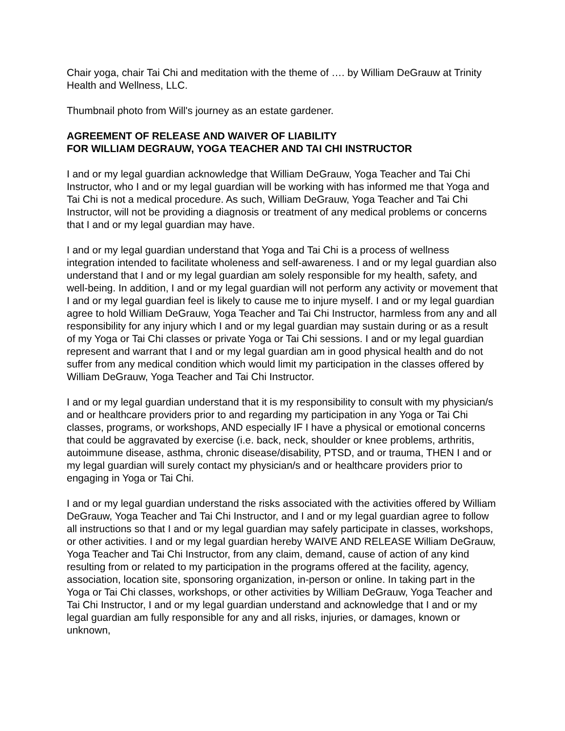Chair yoga, chair Tai Chi and meditation with the theme of …. by William DeGrauw at Trinity Health and Wellness, LLC.
Thumbnail photo from Will's journey as an estate gardener.
AGREEMENT OF RELEASE AND WAIVER OF LIABILITY
FOR WILLIAM DEGRAUW, YOGA TEACHER AND TAI CHI INSTRUCTOR
I and or my legal guardian acknowledge that William DeGrauw, Yoga Teacher and Tai Chi Instructor, who I and or my legal guardian will be working with has informed me that Yoga and Tai Chi is not a medical procedure. As such, William DeGrauw, Yoga Teacher and Tai Chi Instructor, will not be providing a diagnosis or treatment of any medical problems or concerns that I and or my legal guardian may have.
I and or my legal guardian understand that Yoga and Tai Chi is a process of wellness integration intended to facilitate wholeness and self-awareness. I and or my legal guardian also understand that I and or my legal guardian am solely responsible for my health, safety, and well-being. In addition, I and or my legal guardian will not perform any activity or movement that I and or my legal guardian feel is likely to cause me to injure myself. I and or my legal guardian agree to hold William DeGrauw, Yoga Teacher and Tai Chi Instructor, harmless from any and all responsibility for any injury which I and or my legal guardian may sustain during or as a result of my Yoga or Tai Chi classes or private Yoga or Tai Chi sessions. I and or my legal guardian represent and warrant that I and or my legal guardian am in good physical health and do not suffer from any medical condition which would limit my participation in the classes offered by William DeGrauw, Yoga Teacher and Tai Chi Instructor.
I and or my legal guardian understand that it is my responsibility to consult with my physician/s and or healthcare providers prior to and regarding my participation in any Yoga or Tai Chi classes, programs, or workshops, AND especially IF I have a physical or emotional concerns that could be aggravated by exercise (i.e. back, neck, shoulder or knee problems, arthritis, autoimmune disease, asthma, chronic disease/disability, PTSD, and or trauma, THEN I and or my legal guardian will surely contact my physician/s and or healthcare providers prior to engaging in Yoga or Tai Chi.
I and or my legal guardian understand the risks associated with the activities offered by William DeGrauw, Yoga Teacher and Tai Chi Instructor, and I and or my legal guardian agree to follow all instructions so that I and or my legal guardian may safely participate in classes, workshops, or other activities. I and or my legal guardian hereby WAIVE AND RELEASE William DeGrauw, Yoga Teacher and Tai Chi Instructor, from any claim, demand, cause of action of any kind resulting from or related to my participation in the programs offered at the facility, agency, association, location site, sponsoring organization, in-person or online. In taking part in the Yoga or Tai Chi classes, workshops, or other activities by William DeGrauw, Yoga Teacher and Tai Chi Instructor, I and or my legal guardian understand and acknowledge that I and or my legal guardian am fully responsible for any and all risks, injuries, or damages, known or unknown,